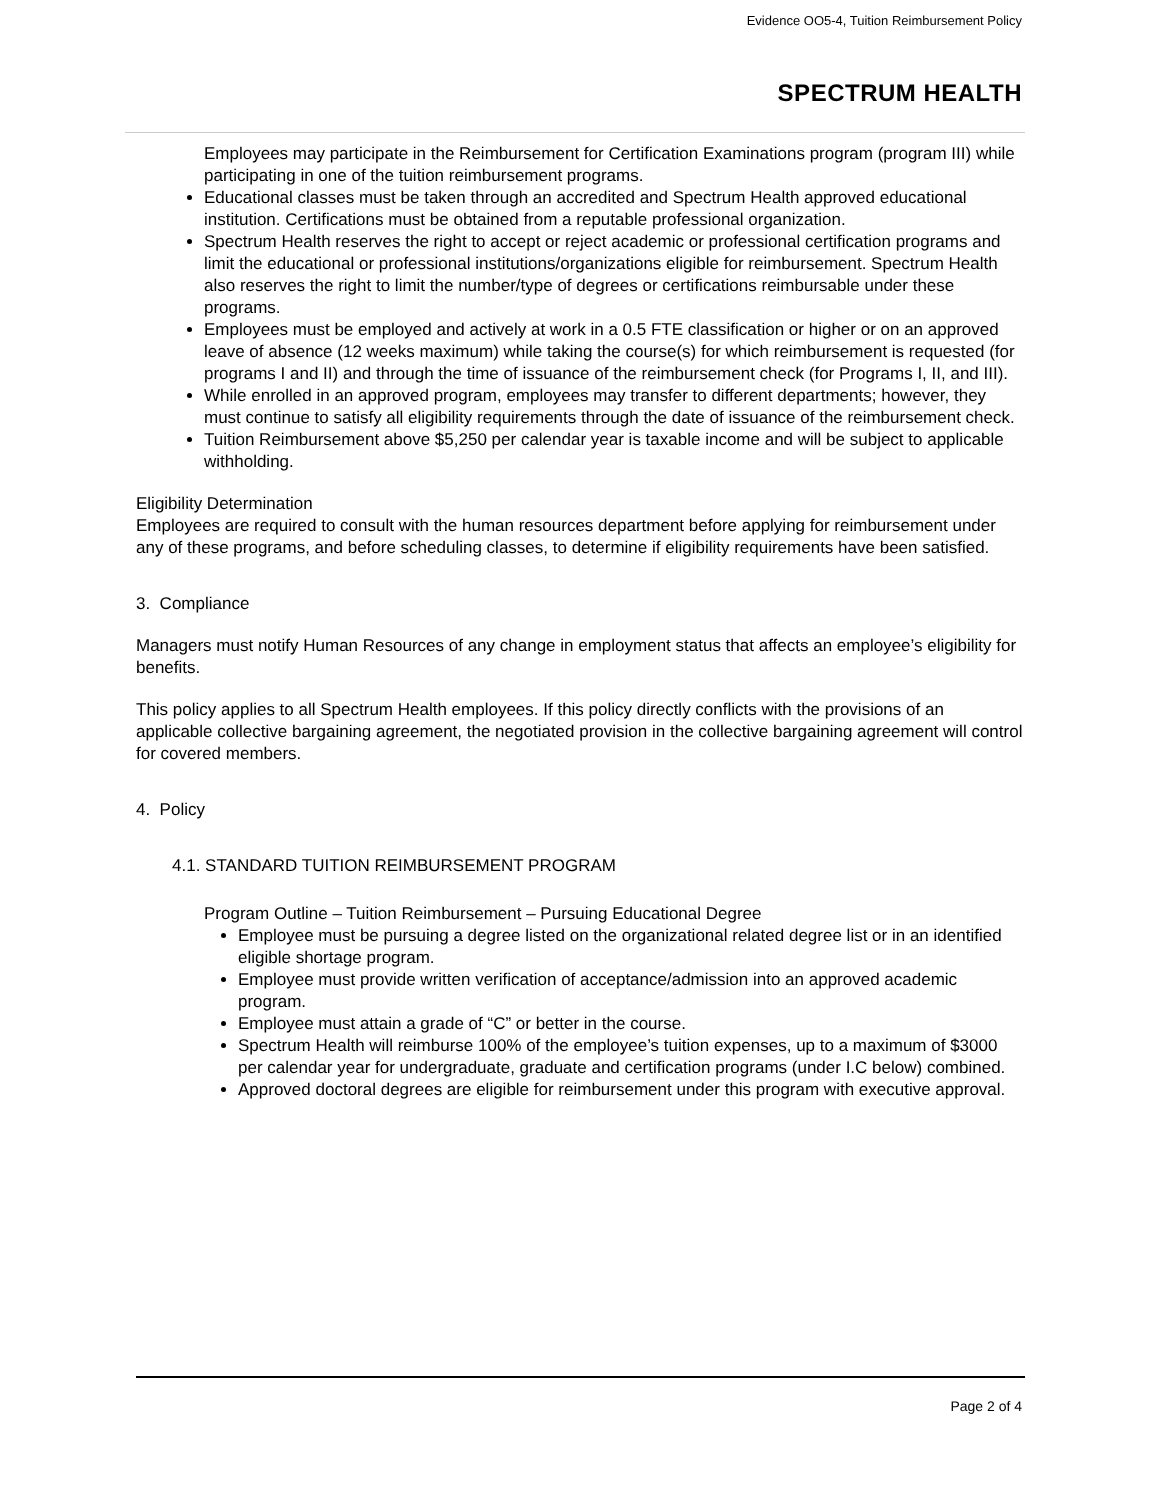Evidence OO5-4, Tuition Reimbursement Policy
SPECTRUM HEALTH
Employees may participate in the Reimbursement for Certification Examinations program (program III) while participating in one of the tuition reimbursement programs.
Educational classes must be taken through an accredited and Spectrum Health approved educational institution. Certifications must be obtained from a reputable professional organization.
Spectrum Health reserves the right to accept or reject academic or professional certification programs and limit the educational or professional institutions/organizations eligible for reimbursement. Spectrum Health also reserves the right to limit the number/type of degrees or certifications reimbursable under these programs.
Employees must be employed and actively at work in a 0.5 FTE classification or higher or on an approved leave of absence (12 weeks maximum) while taking the course(s) for which reimbursement is requested (for programs I and II) and through the time of issuance of the reimbursement check (for Programs I, II, and III).
While enrolled in an approved program, employees may transfer to different departments; however, they must continue to satisfy all eligibility requirements through the date of issuance of the reimbursement check.
Tuition Reimbursement above $5,250 per calendar year is taxable income and will be subject to applicable withholding.
Eligibility Determination
Employees are required to consult with the human resources department before applying for reimbursement under any of these programs, and before scheduling classes, to determine if eligibility requirements have been satisfied.
3. Compliance
Managers must notify Human Resources of any change in employment status that affects an employee’s eligibility for benefits.
This policy applies to all Spectrum Health employees. If this policy directly conflicts with the provisions of an applicable collective bargaining agreement, the negotiated provision in the collective bargaining agreement will control for covered members.
4. Policy
4.1. STANDARD TUITION REIMBURSEMENT PROGRAM
Program Outline – Tuition Reimbursement – Pursuing Educational Degree
Employee must be pursuing a degree listed on the organizational related degree list or in an identified eligible shortage program.
Employee must provide written verification of acceptance/admission into an approved academic program.
Employee must attain a grade of “C” or better in the course.
Spectrum Health will reimburse 100% of the employee’s tuition expenses, up to a maximum of $3000 per calendar year for undergraduate, graduate and certification programs (under I.C below) combined.
Approved doctoral degrees are eligible for reimbursement under this program with executive approval.
Page 2 of 4